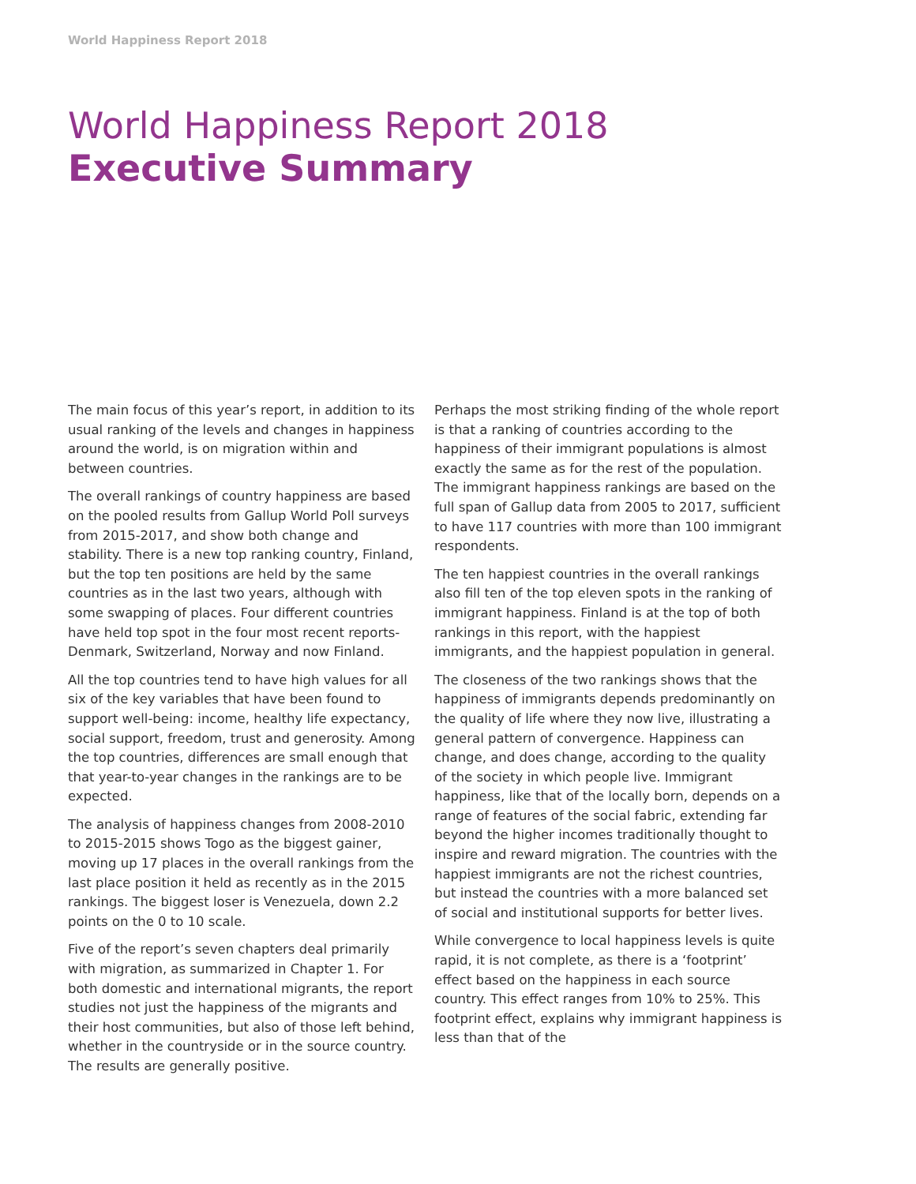World Happiness Report 2018
World Happiness Report 2018
Executive Summary
The main focus of this year’s report, in addition to its usual ranking of the levels and changes in happiness around the world, is on migration within and between countries.
The overall rankings of country happiness are based on the pooled results from Gallup World Poll surveys from 2015-2017, and show both change and stability. There is a new top ranking country, Finland, but the top ten positions are held by the same countries as in the last two years, although with some swapping of places. Four different countries have held top spot in the four most recent reports- Denmark, Switzerland, Norway and now Finland.
All the top countries tend to have high values for all six of the key variables that have been found to support well-being: income, healthy life expectancy, social support, freedom, trust and generosity. Among the top countries, differences are small enough that that year-to-year changes in the rankings are to be expected.
The analysis of happiness changes from 2008-2010 to 2015-2015 shows Togo as the biggest gainer, moving up 17 places in the overall rankings from the last place position it held as recently as in the 2015 rankings. The biggest loser is Venezuela, down 2.2 points on the 0 to 10 scale.
Five of the report’s seven chapters deal primarily with migration, as summarized in Chapter 1. For both domestic and international migrants, the report studies not just the happiness of the migrants and their host communities, but also of those left behind, whether in the countryside or in the source country. The results are generally positive.
Perhaps the most striking finding of the whole report is that a ranking of countries according to the happiness of their immigrant populations is almost exactly the same as for the rest of the population. The immigrant happiness rankings are based on the full span of Gallup data from 2005 to 2017, sufficient to have 117 countries with more than 100 immigrant respondents.
The ten happiest countries in the overall rankings also fill ten of the top eleven spots in the ranking of immigrant happiness. Finland is at the top of both rankings in this report, with the happiest immigrants, and the happiest population in general.
The closeness of the two rankings shows that the happiness of immigrants depends predominantly on the quality of life where they now live, illustrating a general pattern of convergence. Happiness can change, and does change, according to the quality of the society in which people live. Immigrant happiness, like that of the locally born, depends on a range of features of the social fabric, extending far beyond the higher incomes traditionally thought to inspire and reward migration. The countries with the happiest immigrants are not the richest countries, but instead the countries with a more balanced set of social and institutional supports for better lives.
While convergence to local happiness levels is quite rapid, it is not complete, as there is a ‘footprint’ effect based on the happiness in each source country. This effect ranges from 10% to 25%. This footprint effect, explains why immigrant happiness is less than that of the